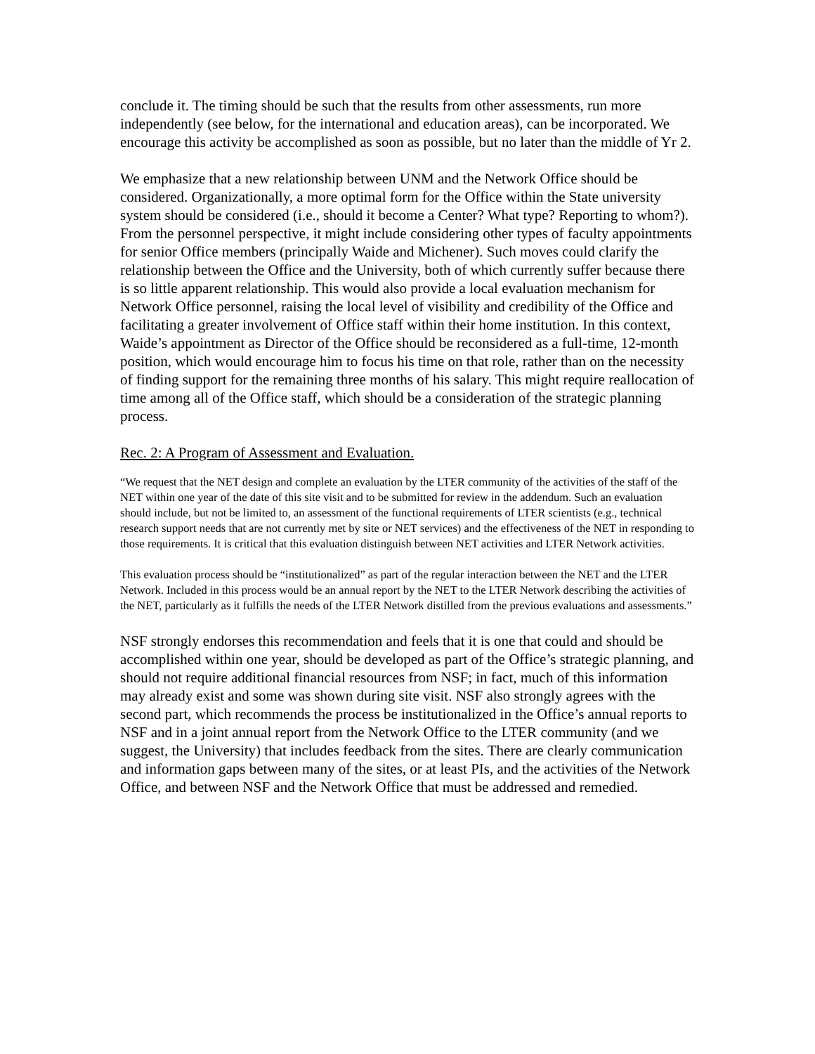conclude it. The timing should be such that the results from other assessments, run more independently (see below, for the international and education areas), can be incorporated. We encourage this activity be accomplished as soon as possible, but no later than the middle of Yr 2.
We emphasize that a new relationship between UNM and the Network Office should be considered. Organizationally, a more optimal form for the Office within the State university system should be considered (i.e., should it become a Center? What type? Reporting to whom?). From the personnel perspective, it might include considering other types of faculty appointments for senior Office members (principally Waide and Michener). Such moves could clarify the relationship between the Office and the University, both of which currently suffer because there is so little apparent relationship. This would also provide a local evaluation mechanism for Network Office personnel, raising the local level of visibility and credibility of the Office and facilitating a greater involvement of Office staff within their home institution. In this context, Waide’s appointment as Director of the Office should be reconsidered as a full-time, 12-month position, which would encourage him to focus his time on that role, rather than on the necessity of finding support for the remaining three months of his salary. This might require reallocation of time among all of the Office staff, which should be a consideration of the strategic planning process.
Rec. 2: A Program of Assessment and Evaluation.
“We request that the NET design and complete an evaluation by the LTER community of the activities of the staff of the NET within one year of the date of this site visit and to be submitted for review in the addendum. Such an evaluation should include, but not be limited to, an assessment of the functional requirements of LTER scientists (e.g., technical research support needs that are not currently met by site or NET services) and the effectiveness of the NET in responding to those requirements. It is critical that this evaluation distinguish between NET activities and LTER Network activities.
This evaluation process should be “institutionalized” as part of the regular interaction between the NET and the LTER Network. Included in this process would be an annual report by the NET to the LTER Network describing the activities of the NET, particularly as it fulfills the needs of the LTER Network distilled from the previous evaluations and assessments.”
NSF strongly endorses this recommendation and feels that it is one that could and should be accomplished within one year, should be developed as part of the Office’s strategic planning, and should not require additional financial resources from NSF; in fact, much of this information may already exist and some was shown during site visit. NSF also strongly agrees with the second part, which recommends the process be institutionalized in the Office’s annual reports to NSF and in a joint annual report from the Network Office to the LTER community (and we suggest, the University) that includes feedback from the sites. There are clearly communication and information gaps between many of the sites, or at least PIs, and the activities of the Network Office, and between NSF and the Network Office that must be addressed and remedied.